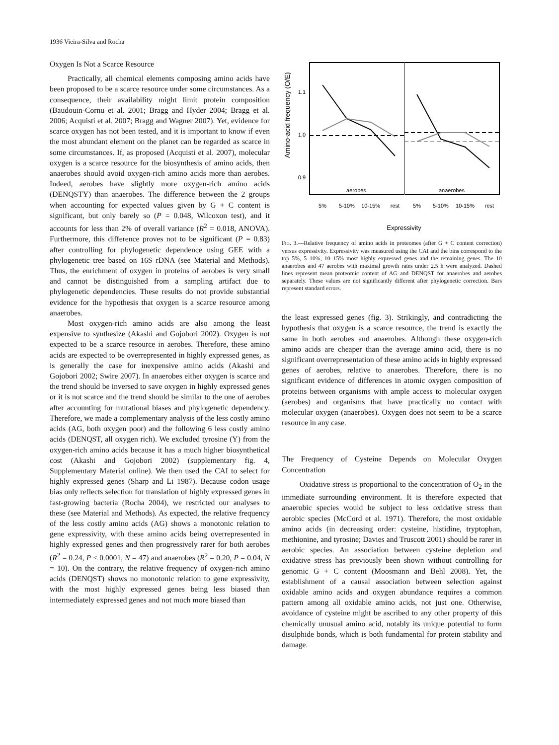1936 Vieira-Silva and Rocha
Oxygen Is Not a Scarce Resource
Practically, all chemical elements composing amino acids have been proposed to be a scarce resource under some circumstances. As a consequence, their availability might limit protein composition (Baudouin-Cornu et al. 2001; Bragg and Hyder 2004; Bragg et al. 2006; Acquisti et al. 2007; Bragg and Wagner 2007). Yet, evidence for scarce oxygen has not been tested, and it is important to know if even the most abundant element on the planet can be regarded as scarce in some circumstances. If, as proposed (Acquisti et al. 2007), molecular oxygen is a scarce resource for the biosynthesis of amino acids, then anaerobes should avoid oxygen-rich amino acids more than aerobes. Indeed, aerobes have slightly more oxygen-rich amino acids (DENQSTY) than anaerobes. The difference between the 2 groups when accounting for expected values given by G + C content is significant, but only barely so (P = 0.048, Wilcoxon test), and it accounts for less than 2% of overall variance (R<sup>2</sup> = 0.018, ANOVA). Furthermore, this difference proves not to be significant (P = 0.83) after controlling for phylogenetic dependence using GEE with a phylogenetic tree based on 16S rDNA (see Material and Methods). Thus, the enrichment of oxygen in proteins of aerobes is very small and cannot be distinguished from a sampling artifact due to phylogenetic dependencies. These results do not provide substantial evidence for the hypothesis that oxygen is a scarce resource among anaerobes.
Most oxygen-rich amino acids are also among the least expensive to synthesize (Akashi and Gojobori 2002). Oxygen is not expected to be a scarce resource in aerobes. Therefore, these amino acids are expected to be overrepresented in highly expressed genes, as is generally the case for inexpensive amino acids (Akashi and Gojobori 2002; Swire 2007). In anaerobes either oxygen is scarce and the trend should be inversed to save oxygen in highly expressed genes or it is not scarce and the trend should be similar to the one of aerobes after accounting for mutational biases and phylogenetic dependency. Therefore, we made a complementary analysis of the less costly amino acids (AG, both oxygen poor) and the following 6 less costly amino acids (DENQST, all oxygen rich). We excluded tyrosine (Y) from the oxygen-rich amino acids because it has a much higher biosynthetical cost (Akashi and Gojobori 2002) (supplementary fig. 4, Supplementary Material online). We then used the CAI to select for highly expressed genes (Sharp and Li 1987). Because codon usage bias only reflects selection for translation of highly expressed genes in fast-growing bacteria (Rocha 2004), we restricted our analyses to these (see Material and Methods). As expected, the relative frequency of the less costly amino acids (AG) shows a monotonic relation to gene expressivity, with these amino acids being overrepresented in highly expressed genes and then progressively rarer for both aerobes (R<sup>2</sup> = 0.24, P < 0.0001, N = 47) and anaerobes (R<sup>2</sup> = 0.20, P = 0.04, N = 10). On the contrary, the relative frequency of oxygen-rich amino acids (DENQST) shows no monotonic relation to gene expressivity, with the most highly expressed genes being less biased than intermediately expressed genes and not much more biased than
Amino-acid frequency (O/E)
1.1
1.0
0.9
aerobes
anaerobes
5%
5-10%
10-15%
rest
5%
5-10%
10-15%
rest
Expressivity
FIG. 3.—Relative frequency of amino acids in proteomes (after G + C content correction) versus expressivity. Expressivity was measured using the CAI and the bins correspond to the top 5%, 5–10%, 10–15% most highly expressed genes and the remaining genes. The 10 anaerobes and 47 aerobes with maximal growth rates under 2.5 h were analyzed. Dashed lines represent mean proteomic content of AG and DENQST for anaerobes and aerobes separately. These values are not significantly different after phylogenetic correction. Bars represent standard errors.
the least expressed genes (fig. 3). Strikingly, and contradicting the hypothesis that oxygen is a scarce resource, the trend is exactly the same in both aerobes and anaerobes. Although these oxygen-rich amino acids are cheaper than the average amino acid, there is no significant overrepresentation of these amino acids in highly expressed genes of aerobes, relative to anaerobes. Therefore, there is no significant evidence of differences in atomic oxygen composition of proteins between organisms with ample access to molecular oxygen (aerobes) and organisms that have practically no contact with molecular oxygen (anaerobes). Oxygen does not seem to be a scarce resource in any case.
The Frequency of Cysteine Depends on Molecular Oxygen Concentration
Oxidative stress is proportional to the concentration of O<sub>2</sub> in the immediate surrounding environment. It is therefore expected that anaerobic species would be subject to less oxidative stress than aerobic species (McCord et al. 1971). Therefore, the most oxidable amino acids (in decreasing order: cysteine, histidine, tryptophan, methionine, and tyrosine; Davies and Truscott 2001) should be rarer in aerobic species. An association between cysteine depletion and oxidative stress has previously been shown without controlling for genomic G + C content (Moosmann and Behl 2008). Yet, the establishment of a causal association between selection against oxidable amino acids and oxygen abundance requires a common pattern among all oxidable amino acids, not just one. Otherwise, avoidance of cysteine might be ascribed to any other property of this chemically unusual amino acid, notably its unique potential to form disulphide bonds, which is both fundamental for protein stability and damage.